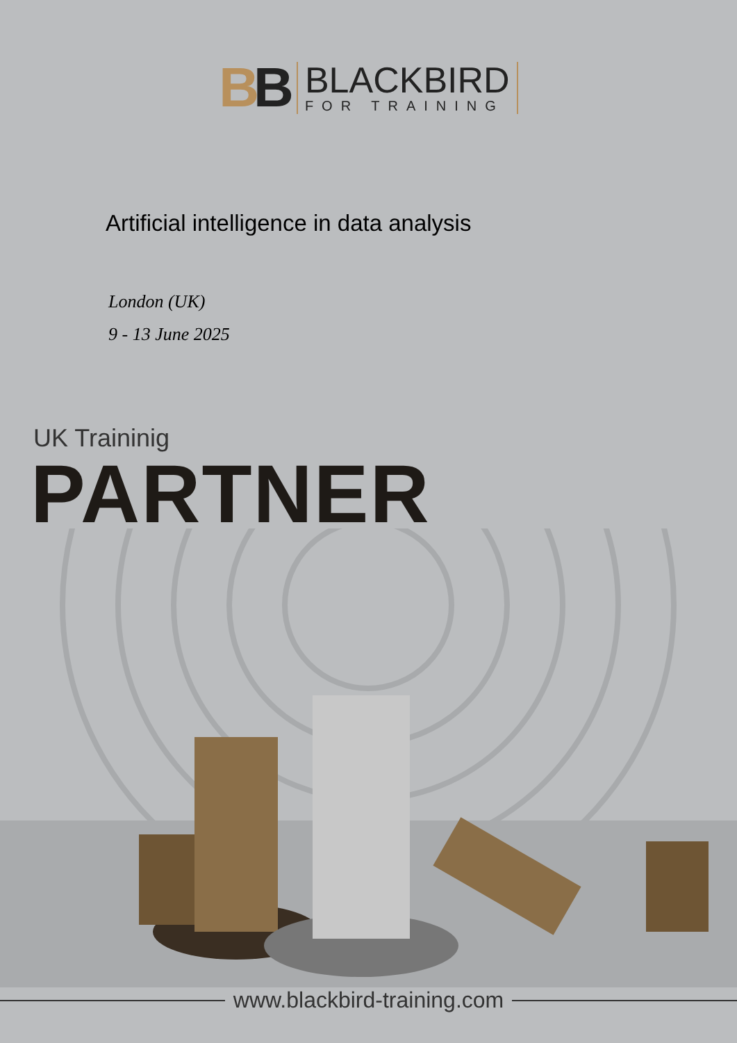BB
BLACKBIRD
FOR TRAINING
Artificial intelligence in data analysis
London (UK)
9 - 13 June 2025
UK Traininig
PARTNER
www.blackbird-training.com